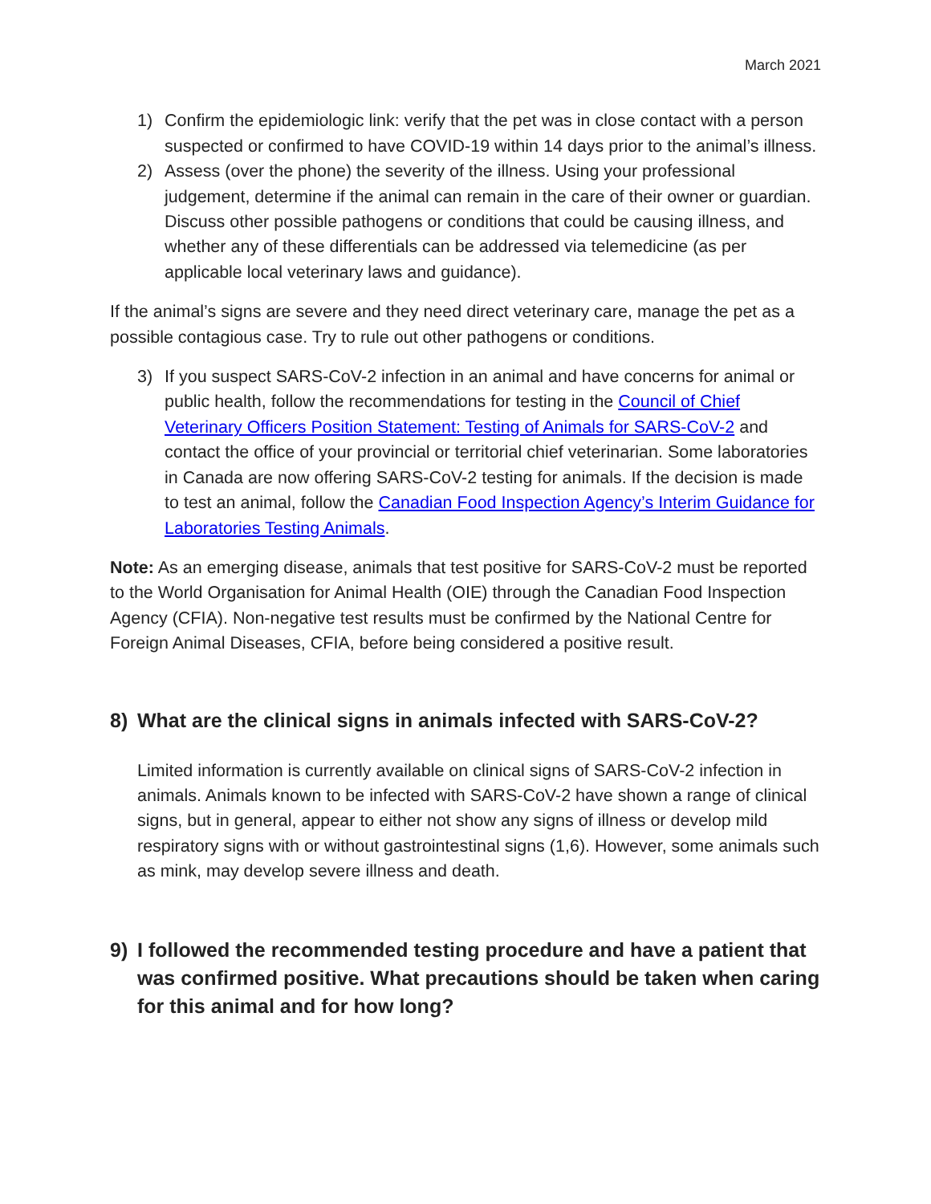March 2021
1) Confirm the epidemiologic link: verify that the pet was in close contact with a person suspected or confirmed to have COVID-19 within 14 days prior to the animal’s illness.
2) Assess (over the phone) the severity of the illness. Using your professional judgement, determine if the animal can remain in the care of their owner or guardian. Discuss other possible pathogens or conditions that could be causing illness, and whether any of these differentials can be addressed via telemedicine (as per applicable local veterinary laws and guidance).
If the animal’s signs are severe and they need direct veterinary care, manage the pet as a possible contagious case. Try to rule out other pathogens or conditions.
3) If you suspect SARS-CoV-2 infection in an animal and have concerns for animal or public health, follow the recommendations for testing in the Council of Chief Veterinary Officers Position Statement: Testing of Animals for SARS-CoV-2 and contact the office of your provincial or territorial chief veterinarian. Some laboratories in Canada are now offering SARS-CoV-2 testing for animals. If the decision is made to test an animal, follow the Canadian Food Inspection Agency’s Interim Guidance for Laboratories Testing Animals.
Note: As an emerging disease, animals that test positive for SARS-CoV-2 must be reported to the World Organisation for Animal Health (OIE) through the Canadian Food Inspection Agency (CFIA). Non-negative test results must be confirmed by the National Centre for Foreign Animal Diseases, CFIA, before being considered a positive result.
8) What are the clinical signs in animals infected with SARS-CoV-2?
Limited information is currently available on clinical signs of SARS-CoV-2 infection in animals. Animals known to be infected with SARS-CoV-2 have shown a range of clinical signs, but in general, appear to either not show any signs of illness or develop mild respiratory signs with or without gastrointestinal signs (1,6). However, some animals such as mink, may develop severe illness and death.
9) I followed the recommended testing procedure and have a patient that was confirmed positive. What precautions should be taken when caring for this animal and for how long?